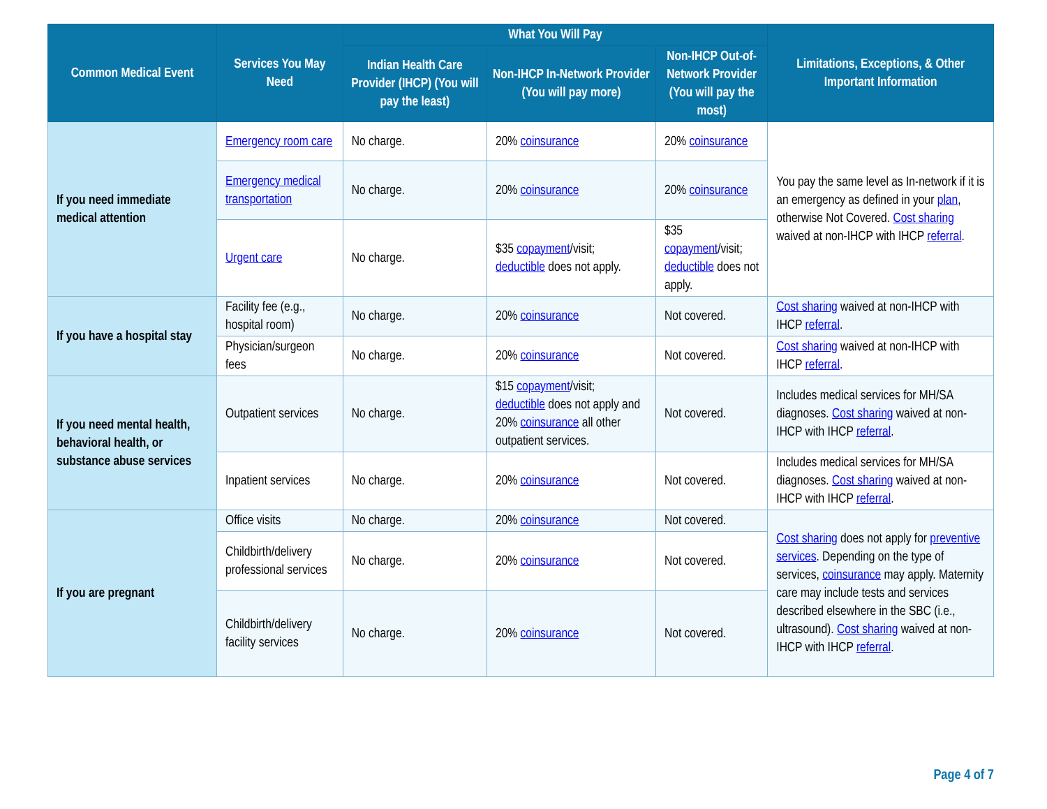| Common Medical Event | Services You May Need | What You Will Pay | | | Limitations, Exceptions, & Other Important Information |
| --- | --- | --- | --- | --- | --- |
| | | Indian Health Care Provider (IHCP) (You will pay the least) | Non-IHCP In-Network Provider (You will pay more) | Non-IHCP Out-of-Network Provider (You will pay the most) | |
| If you need immediate medical attention | Emergency room care | No charge. | 20% coinsurance | 20% coinsurance | You pay the same level as In-network if it is an emergency as defined in your plan , otherwise Not Covered. Cost sharing waived at non-IHCP with IHCP referral . |
| | Emergency medical transportation | No charge. | 20% coinsurance | 20% coinsurance | |
| | Urgent care | No charge. | $35 copayment /visit; deductible does not apply. | $35 copayment /visit; deductible does not apply. | |
| If you have a hospital stay | Facility fee (e.g., hospital room) | No charge. | 20% coinsurance | Not covered. | Cost sharing waived at non-IHCP with IHCP referral . |
| | Physician/surgeon fees | No charge. | 20% coinsurance | Not covered. | Cost sharing waived at non-IHCP with IHCP referral . |
| If you need mental health, behavioral health, or substance abuse services | Outpatient services | No charge. | $15 copayment /visit; deductible does not apply and 20% coinsurance all other outpatient services. | Not covered. | Includes medical services for MH/SA diagnoses. Cost sharing waived at non-IHCP with IHCP referral . |
| | Inpatient services | No charge. | 20% coinsurance | Not covered. | Includes medical services for MH/SA diagnoses. Cost sharing waived at non-IHCP with IHCP referral . |
| If you are pregnant | Office visits | No charge. | 20% coinsurance | Not covered. | Cost sharing does not apply for preventive services . Depending on the type of services, coinsurance may apply. Maternity care may include tests and services described elsewhere in the SBC (i.e., ultrasound). Cost sharing waived at non-IHCP with IHCP referral . |
| | Childbirth/delivery professional services | No charge. | 20% coinsurance | Not covered. | |
| | Childbirth/delivery facility services | No charge. | 20% coinsurance | Not covered. | |
Page 4 of 7